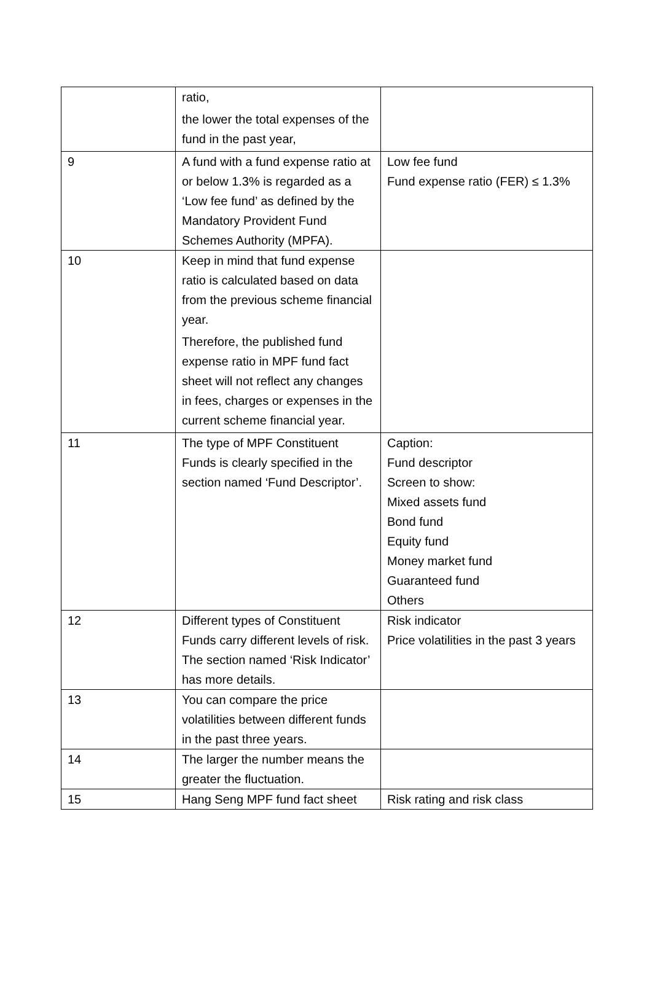| | ratio, the lower the total expenses of the fund in the past year, | |
| 9 | A fund with a fund expense ratio at or below 1.3% is regarded as a ‘Low fee fund’ as defined by the Mandatory Provident Fund Schemes Authority (MPFA). | Low fee fund Fund expense ratio (FER) ≤ 1.3% |
| 10 | Keep in mind that fund expense ratio is calculated based on data from the previous scheme financial year. Therefore, the published fund expense ratio in MPF fund fact sheet will not reflect any changes in fees, charges or expenses in the current scheme financial year. | |
| 11 | The type of MPF Constituent Funds is clearly specified in the section named ‘Fund Descriptor’. | Caption: Fund descriptor Screen to show: Mixed assets fund Bond fund Equity fund Money market fund Guaranteed fund Others |
| 12 | Different types of Constituent Funds carry different levels of risk. The section named ‘Risk Indicator’ has more details. | Risk indicator Price volatilities in the past 3 years |
| 13 | You can compare the price volatilities between different funds in the past three years. | |
| 14 | The larger the number means the greater the fluctuation. | |
| 15 | Hang Seng MPF fund fact sheet | Risk rating and risk class |